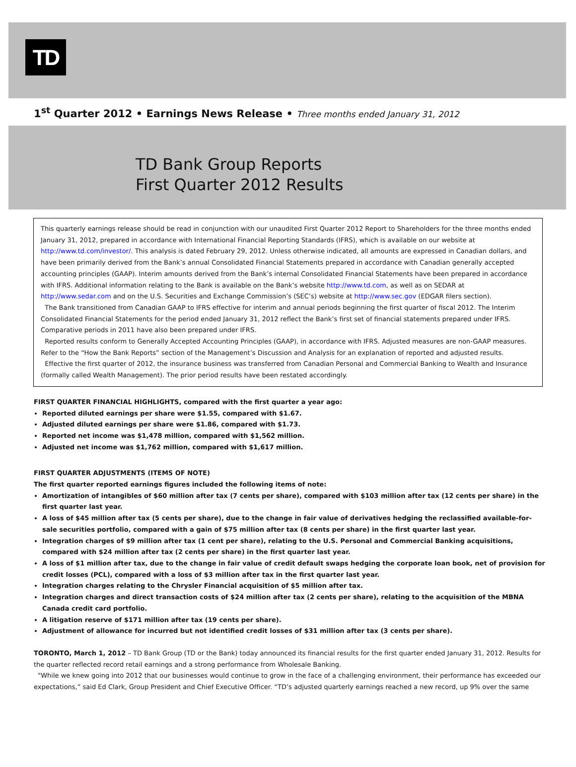TD
1<sup>st</sup> Quarter 2012 • Earnings News Release • Three months ended January 31, 2012
TD Bank Group Reports
First Quarter 2012 Results
This quarterly earnings release should be read in conjunction with our unaudited First Quarter 2012 Report to Shareholders for the three months ended January 31, 2012, prepared in accordance with International Financial Reporting Standards (IFRS), which is available on our website at http://www.td.com/investor/. This analysis is dated February 29, 2012. Unless otherwise indicated, all amounts are expressed in Canadian dollars, and have been primarily derived from the Bank’s annual Consolidated Financial Statements prepared in accordance with Canadian generally accepted accounting principles (GAAP). Interim amounts derived from the Bank’s internal Consolidated Financial Statements have been prepared in accordance with IFRS. Additional information relating to the Bank is available on the Bank’s website http://www.td.com, as well as on SEDAR at http://www.sedar.com and on the U.S. Securities and Exchange Commission’s (SEC’s) website at http://www.sec.gov (EDGAR filers section).
The Bank transitioned from Canadian GAAP to IFRS effective for interim and annual periods beginning the first quarter of fiscal 2012. The Interim Consolidated Financial Statements for the period ended January 31, 2012 reflect the Bank’s first set of financial statements prepared under IFRS. Comparative periods in 2011 have also been prepared under IFRS.
Reported results conform to Generally Accepted Accounting Principles (GAAP), in accordance with IFRS. Adjusted measures are non-GAAP measures. Refer to the “How the Bank Reports” section of the Management’s Discussion and Analysis for an explanation of reported and adjusted results.
Effective the first quarter of 2012, the insurance business was transferred from Canadian Personal and Commercial Banking to Wealth and Insurance (formally called Wealth Management). The prior period results have been restated accordingly.
FIRST QUARTER FINANCIAL HIGHLIGHTS, compared with the first quarter a year ago:
Reported diluted earnings per share were $1.55, compared with $1.67.
Adjusted diluted earnings per share were $1.86, compared with $1.73.
Reported net income was $1,478 million, compared with $1,562 million.
Adjusted net income was $1,762 million, compared with $1,617 million.
FIRST QUARTER ADJUSTMENTS (ITEMS OF NOTE)
The first quarter reported earnings figures included the following items of note:
Amortization of intangibles of $60 million after tax (7 cents per share), compared with $103 million after tax (12 cents per share) in the first quarter last year.
A loss of $45 million after tax (5 cents per share), due to the change in fair value of derivatives hedging the reclassified available-for-sale securities portfolio, compared with a gain of $75 million after tax (8 cents per share) in the first quarter last year.
Integration charges of $9 million after tax (1 cent per share), relating to the U.S. Personal and Commercial Banking acquisitions, compared with $24 million after tax (2 cents per share) in the first quarter last year.
A loss of $1 million after tax, due to the change in fair value of credit default swaps hedging the corporate loan book, net of provision for credit losses (PCL), compared with a loss of $3 million after tax in the first quarter last year.
Integration charges relating to the Chrysler Financial acquisition of $5 million after tax.
Integration charges and direct transaction costs of $24 million after tax (2 cents per share), relating to the acquisition of the MBNA Canada credit card portfolio.
A litigation reserve of $171 million after tax (19 cents per share).
Adjustment of allowance for incurred but not identified credit losses of $31 million after tax (3 cents per share).
TORONTO, March 1, 2012 – TD Bank Group (TD or the Bank) today announced its financial results for the first quarter ended January 31, 2012. Results for the quarter reflected record retail earnings and a strong performance from Wholesale Banking.
"While we knew going into 2012 that our businesses would continue to grow in the face of a challenging environment, their performance has exceeded our expectations,” said Ed Clark, Group President and Chief Executive Officer. “TD’s adjusted quarterly earnings reached a new record, up 9% over the same